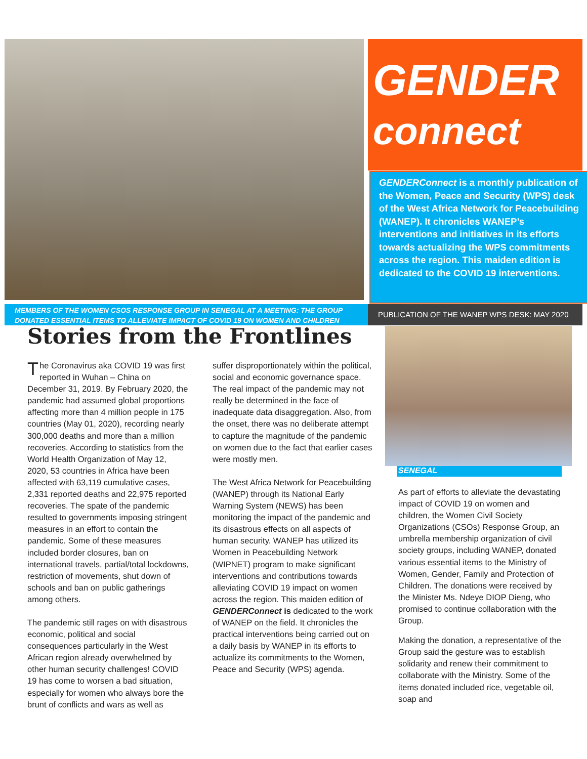GENDER
connect
GENDERConnect is a monthly publication of the Women, Peace and Security (WPS) desk of the West Africa Network for Peacebuilding (WANEP). It chronicles WANEP’s interventions and initiatives in its efforts towards actualizing the WPS commitments across the region. This maiden edition is dedicated to the COVID 19 interventions.
MEMBERS OF THE WOMEN CSOS RESPONSE GROUP IN SENEGAL AT A MEETING: THE GROUP DONATED ESSENTIAL ITEMS TO ALLEVIATE IMPACT OF COVID 19 ON WOMEN AND CHILDREN
PUBLICATION OF THE WANEP WPS DESK: MAY 2020
Stories from the Frontlines
The Coronavirus aka COVID 19 was first reported in Wuhan – China on December 31, 2019. By February 2020, the pandemic had assumed global proportions affecting more than 4 million people in 175 countries (May 01, 2020), recording nearly 300,000 deaths and more than a million recoveries. According to statistics from the World Health Organization of May 12, 2020, 53 countries in Africa have been affected with 63,119 cumulative cases, 2,331 reported deaths and 22,975 reported recoveries. The spate of the pandemic resulted to governments imposing stringent measures in an effort to contain the pandemic. Some of these measures included border closures, ban on international travels, partial/total lockdowns, restriction of movements, shut down of schools and ban on public gatherings among others.
The pandemic still rages on with disastrous economic, political and social consequences particularly in the West African region already overwhelmed by other human security challenges! COVID 19 has come to worsen a bad situation, especially for women who always bore the brunt of conflicts and wars as well as
suffer disproportionately within the political, social and economic governance space. The real impact of the pandemic may not really be determined in the face of inadequate data disaggregation. Also, from the onset, there was no deliberate attempt to capture the magnitude of the pandemic on women due to the fact that earlier cases were mostly men.
The West Africa Network for Peacebuilding (WANEP) through its National Early Warning System (NEWS) has been monitoring the impact of the pandemic and its disastrous effects on all aspects of human security. WANEP has utilized its Women in Peacebuilding Network (WIPNET) program to make significant interventions and contributions towards alleviating COVID 19 impact on women across the region. This maiden edition of GENDERConnect is dedicated to the work of WANEP on the field. It chronicles the practical interventions being carried out on a daily basis by WANEP in its efforts to actualize its commitments to the Women, Peace and Security (WPS) agenda.
SENEGAL
As part of efforts to alleviate the devastating impact of COVID 19 on women and children, the Women Civil Society Organizations (CSOs) Response Group, an umbrella membership organization of civil society groups, including WANEP, donated various essential items to the Ministry of Women, Gender, Family and Protection of Children. The donations were received by the Minister Ms. Ndeye DIOP Dieng, who promised to continue collaboration with the Group.
Making the donation, a representative of the Group said the gesture was to establish solidarity and renew their commitment to collaborate with the Ministry. Some of the items donated included rice, vegetable oil, soap and